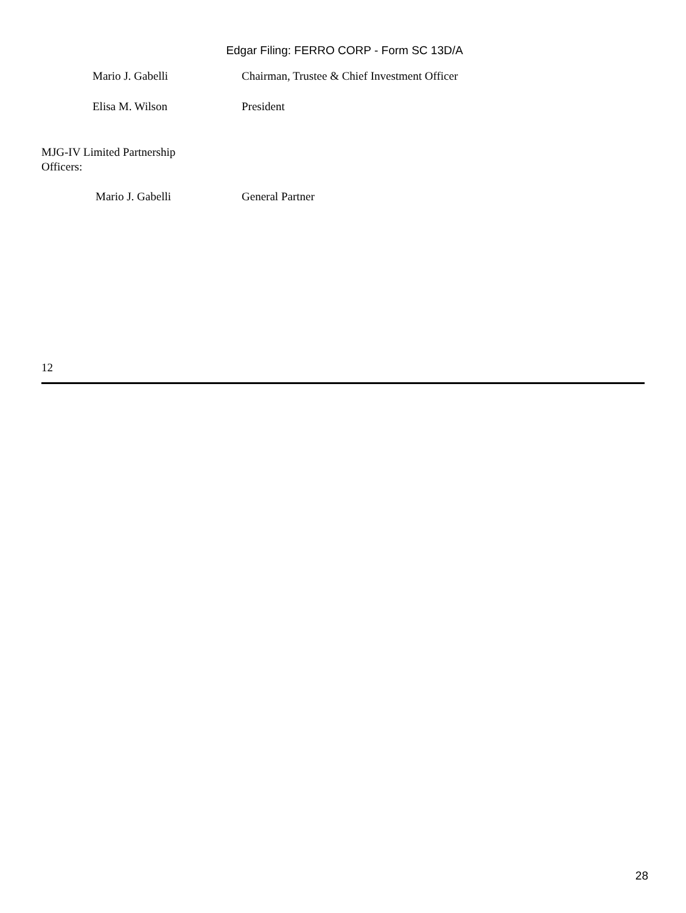Edgar Filing: FERRO CORP - Form SC 13D/A
Mario J. Gabelli Chairman, Trustee & Chief Investment Officer
Elisa M. Wilson President
MJG-IV Limited Partnership
Officers:
Mario J. Gabelli General Partner
12
28